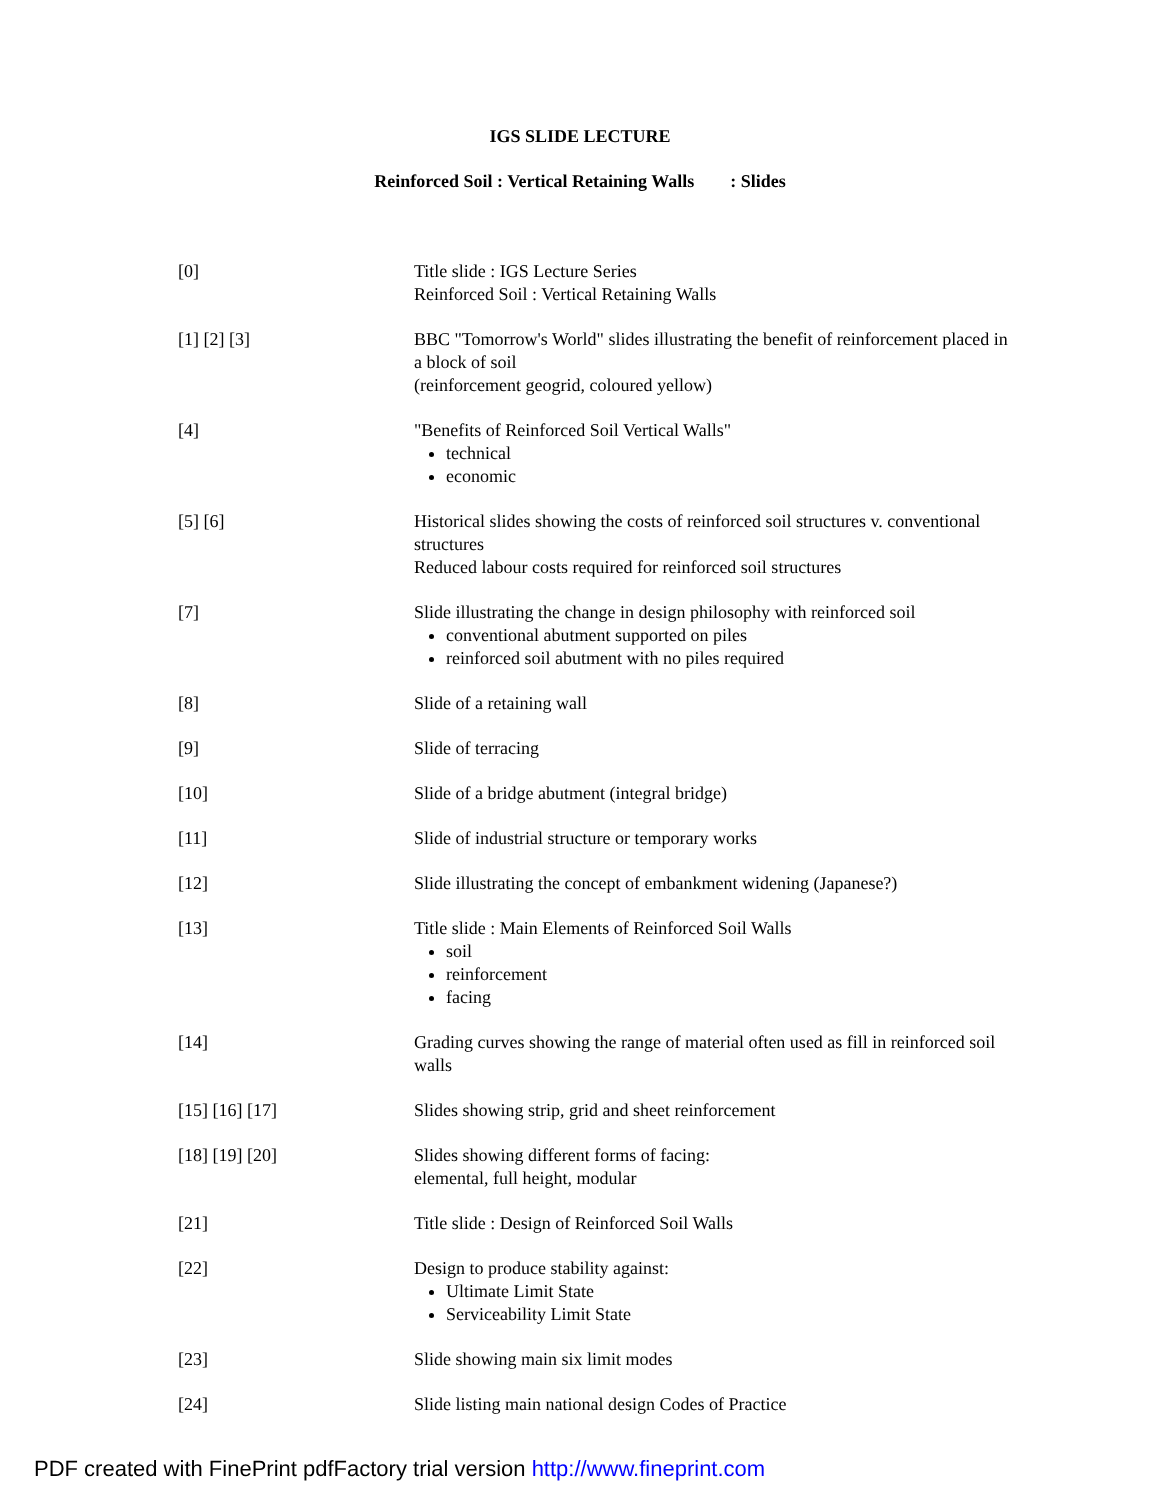IGS SLIDE LECTURE
Reinforced Soil : Vertical Retaining Walls : Slides
| [0] | Title slide : IGS Lecture Series Reinforced Soil : Vertical Retaining Walls |
| [1] [2] [3] | BBC "Tomorrow's World" slides illustrating the benefit of reinforcement placed in a block of soil (reinforcement geogrid, coloured yellow) |
| [4] | "Benefits of Reinforced Soil Vertical Walls" technical economic |
| [5] [6] | Historical slides showing the costs of reinforced soil structures v. conventional structures Reduced labour costs required for reinforced soil structures |
| [7] | Slide illustrating the change in design philosophy with reinforced soil conventional abutment supported on piles reinforced soil abutment with no piles required |
| [8] | Slide of a retaining wall |
| [9] | Slide of terracing |
| [10] | Slide of a bridge abutment (integral bridge) |
| [11] | Slide of industrial structure or temporary works |
| [12] | Slide illustrating the concept of embankment widening (Japanese?) |
| [13] | Title slide : Main Elements of Reinforced Soil Walls soil reinforcement facing |
| [14] | Grading curves showing the range of material often used as fill in reinforced soil walls |
| [15] [16] [17] | Slides showing strip, grid and sheet reinforcement |
| [18] [19] [20] | Slides showing different forms of facing: elemental, full height, modular |
| [21] | Title slide : Design of Reinforced Soil Walls |
| [22] | Design to produce stability against: Ultimate Limit State Serviceability Limit State |
| [23] | Slide showing main six limit modes |
| [24] | Slide listing main national design Codes of Practice |
PDF created with FinePrint pdfFactory trial version http://www.fineprint.com